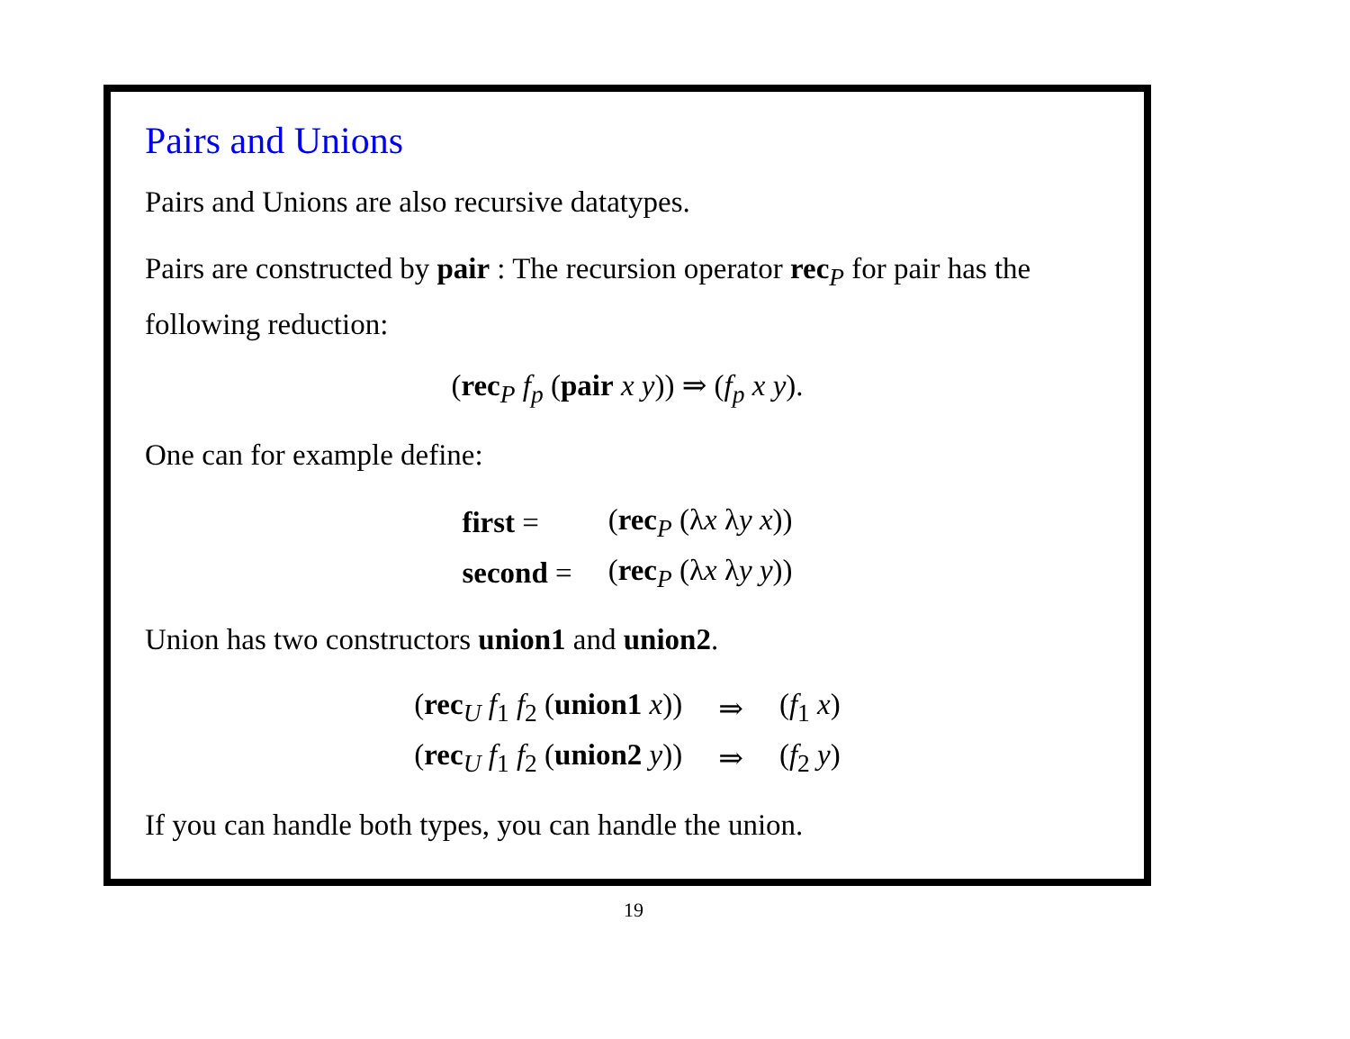Pairs and Unions
Pairs and Unions are also recursive datatypes.
Pairs are constructed by pair : The recursion operator rec<sub>P</sub> for pair has the following reduction:
(rec<sub>P</sub> f<sub>p</sub> (pair x y)) ⇒ (f<sub>p</sub> x y).
One can for example define:
| first = | ( rec<sub>P</sub> (λ x λ y x )) |
| second = | ( rec<sub>P</sub> (λ x λ y y )) |
Union has two constructors union1 and union2.
| ( rec<sub>U</sub> f<sub>1</sub> f<sub>2</sub> ( union1 x )) | ⇒ | ( f<sub>1</sub> x ) |
| ( rec<sub>U</sub> f<sub>1</sub> f<sub>2</sub> ( union2 y )) | ⇒ | ( f<sub>2</sub> y ) |
If you can handle both types, you can handle the union.
19